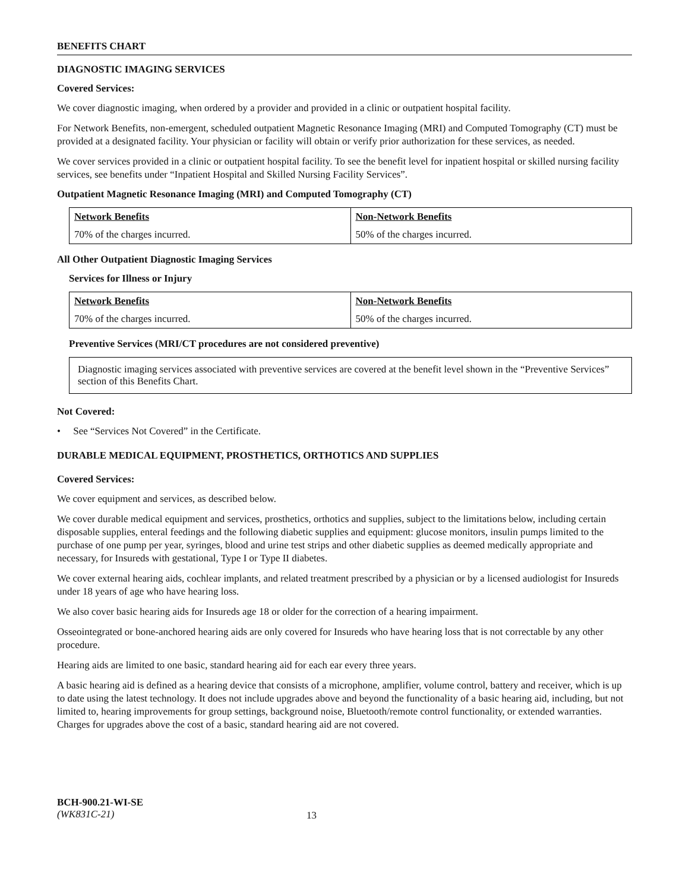BENEFITS CHART
DIAGNOSTIC IMAGING SERVICES
Covered Services:
We cover diagnostic imaging, when ordered by a provider and provided in a clinic or outpatient hospital facility.
For Network Benefits, non-emergent, scheduled outpatient Magnetic Resonance Imaging (MRI) and Computed Tomography (CT) must be provided at a designated facility. Your physician or facility will obtain or verify prior authorization for these services, as needed.
We cover services provided in a clinic or outpatient hospital facility. To see the benefit level for inpatient hospital or skilled nursing facility services, see benefits under “Inpatient Hospital and Skilled Nursing Facility Services”.
Outpatient Magnetic Resonance Imaging (MRI) and Computed Tomography (CT)
| Network Benefits | Non-Network Benefits |
| --- | --- |
| 70% of the charges incurred. | 50% of the charges incurred. |
All Other Outpatient Diagnostic Imaging Services
Services for Illness or Injury
| Network Benefits | Non-Network Benefits |
| --- | --- |
| 70% of the charges incurred. | 50% of the charges incurred. |
Preventive Services (MRI/CT procedures are not considered preventive)
Diagnostic imaging services associated with preventive services are covered at the benefit level shown in the “Preventive Services” section of this Benefits Chart.
Not Covered:
• See “Services Not Covered” in the Certificate.
DURABLE MEDICAL EQUIPMENT, PROSTHETICS, ORTHOTICS AND SUPPLIES
Covered Services:
We cover equipment and services, as described below.
We cover durable medical equipment and services, prosthetics, orthotics and supplies, subject to the limitations below, including certain disposable supplies, enteral feedings and the following diabetic supplies and equipment: glucose monitors, insulin pumps limited to the purchase of one pump per year, syringes, blood and urine test strips and other diabetic supplies as deemed medically appropriate and necessary, for Insureds with gestational, Type I or Type II diabetes.
We cover external hearing aids, cochlear implants, and related treatment prescribed by a physician or by a licensed audiologist for Insureds under 18 years of age who have hearing loss.
We also cover basic hearing aids for Insureds age 18 or older for the correction of a hearing impairment.
Osseointegrated or bone-anchored hearing aids are only covered for Insureds who have hearing loss that is not correctable by any other procedure.
Hearing aids are limited to one basic, standard hearing aid for each ear every three years.
A basic hearing aid is defined as a hearing device that consists of a microphone, amplifier, volume control, battery and receiver, which is up to date using the latest technology. It does not include upgrades above and beyond the functionality of a basic hearing aid, including, but not limited to, hearing improvements for group settings, background noise, Bluetooth/remote control functionality, or extended warranties. Charges for upgrades above the cost of a basic, standard hearing aid are not covered.
BCH-900.21-WI-SE
(WK831C-21)
13